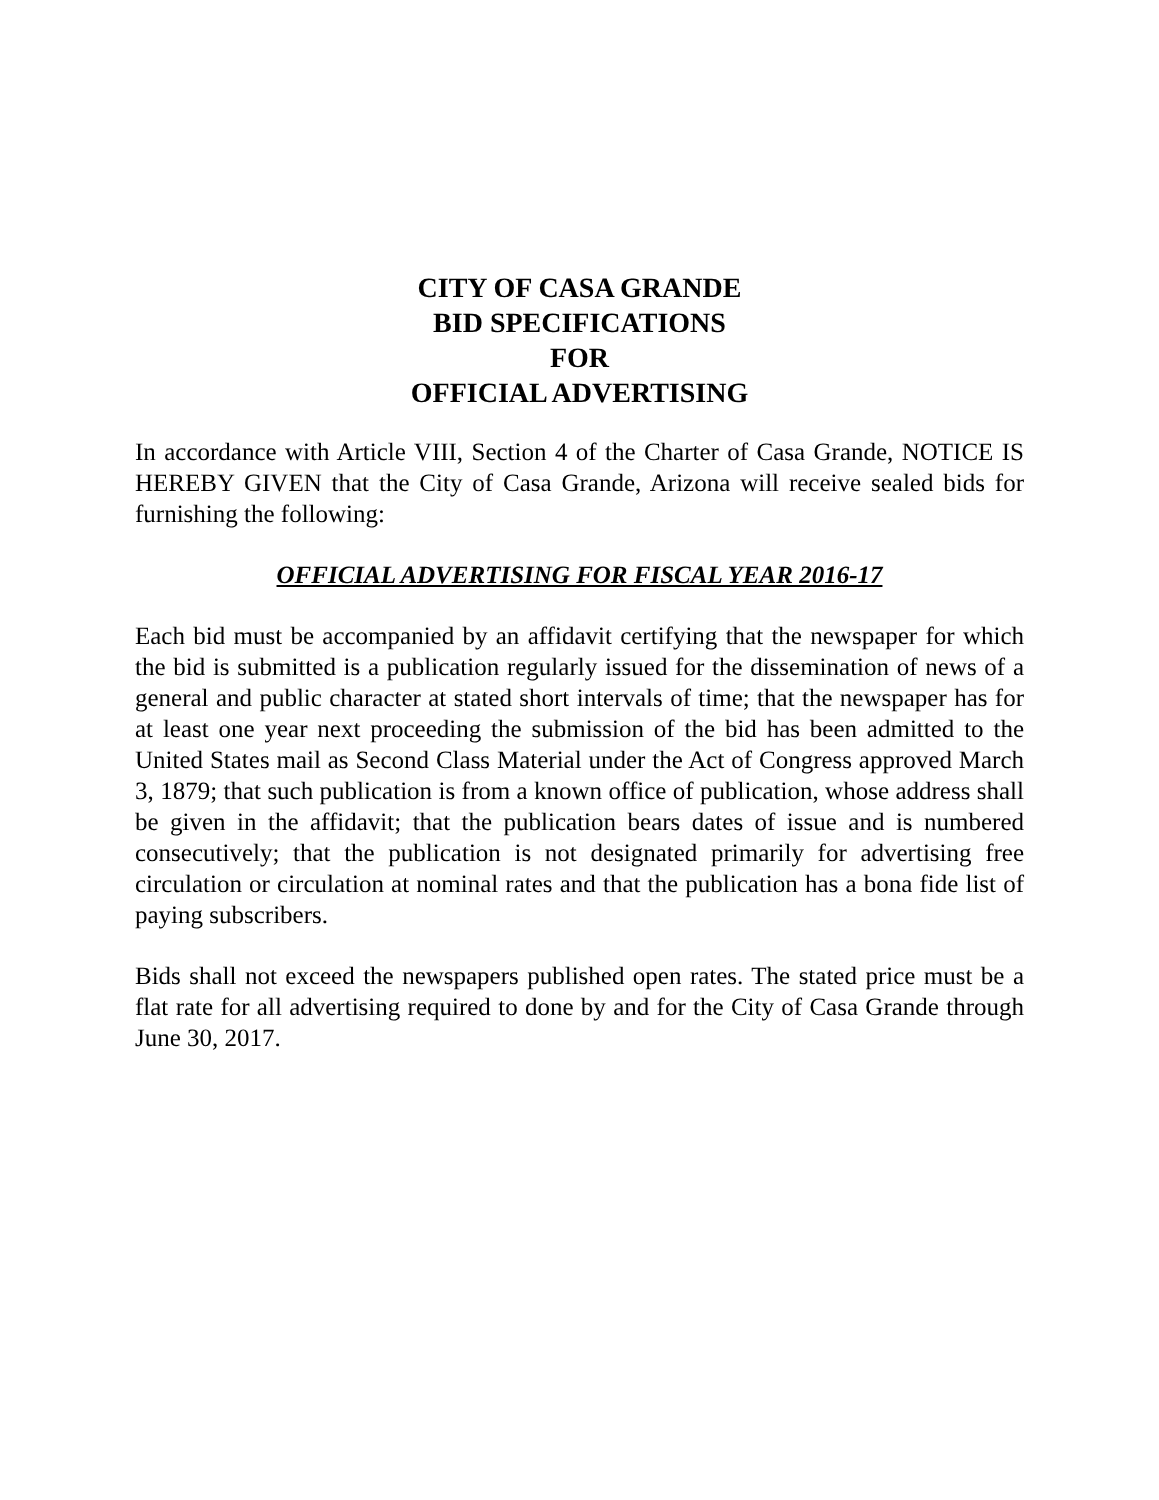CITY OF CASA GRANDE
BID SPECIFICATIONS
FOR
OFFICIAL ADVERTISING
In accordance with Article VIII, Section 4 of the Charter of Casa Grande, NOTICE IS HEREBY GIVEN that the City of Casa Grande, Arizona will receive sealed bids for furnishing the following:
OFFICIAL ADVERTISING FOR FISCAL YEAR 2016-17
Each bid must be accompanied by an affidavit certifying that the newspaper for which the bid is submitted is a publication regularly issued for the dissemination of news of a general and public character at stated short intervals of time; that the newspaper has for at least one year next proceeding the submission of the bid has been admitted to the United States mail as Second Class Material under the Act of Congress approved March 3, 1879; that such publication is from a known office of publication, whose address shall be given in the affidavit; that the publication bears dates of issue and is numbered consecutively; that the publication is not designated primarily for advertising free circulation or circulation at nominal rates and that the publication has a bona fide list of paying subscribers.
Bids shall not exceed the newspapers published open rates. The stated price must be a flat rate for all advertising required to done by and for the City of Casa Grande through June 30, 2017.